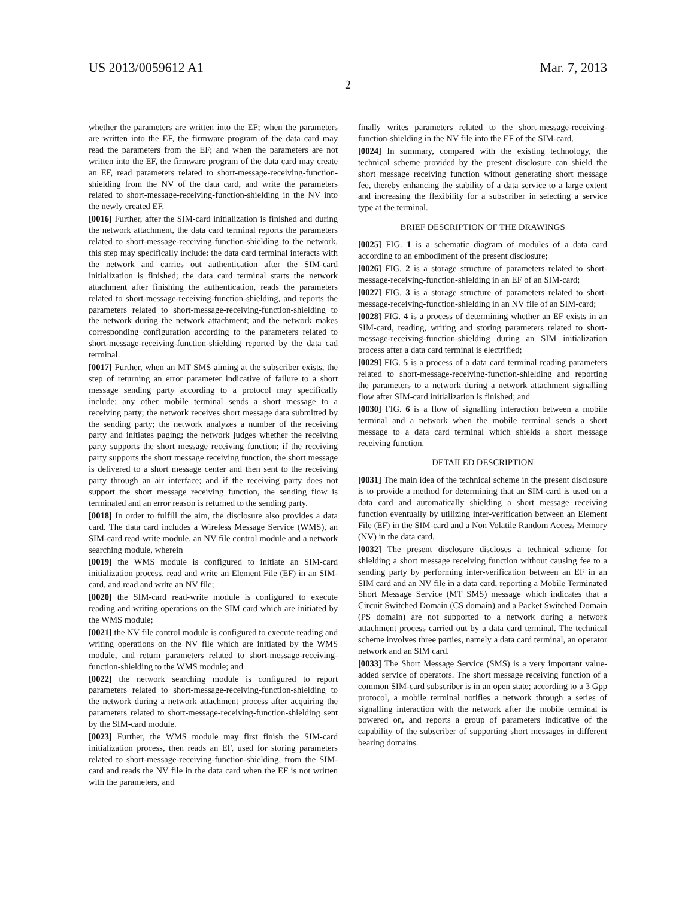US 2013/0059612 A1 Mar. 7, 2013
2
whether the parameters are written into the EF; when the parameters are written into the EF, the firmware program of the data card may read the parameters from the EF; and when the parameters are not written into the EF, the firmware program of the data card may create an EF, read parameters related to short-message-receiving-function-shielding from the NV of the data card, and write the parameters related to short-message-receiving-function-shielding in the NV into the newly created EF.
[0016] Further, after the SIM-card initialization is finished and during the network attachment, the data card terminal reports the parameters related to short-message-receiving-function-shielding to the network, this step may specifically include: the data card terminal interacts with the network and carries out authentication after the SIM-card initialization is finished; the data card terminal starts the network attachment after finishing the authentication, reads the parameters related to short-message-receiving-function-shielding, and reports the parameters related to short-message-receiving-function-shielding to the network during the network attachment; and the network makes corresponding configuration according to the parameters related to short-message-receiving-function-shielding reported by the data cad terminal.
[0017] Further, when an MT SMS aiming at the subscriber exists, the step of returning an error parameter indicative of failure to a short message sending party according to a protocol may specifically include: any other mobile terminal sends a short message to a receiving party; the network receives short message data submitted by the sending party; the network analyzes a number of the receiving party and initiates paging; the network judges whether the receiving party supports the short message receiving function; if the receiving party supports the short message receiving function, the short message is delivered to a short message center and then sent to the receiving party through an air interface; and if the receiving party does not support the short message receiving function, the sending flow is terminated and an error reason is returned to the sending party.
[0018] In order to fulfill the aim, the disclosure also provides a data card. The data card includes a Wireless Message Service (WMS), an SIM-card read-write module, an NV file control module and a network searching module, wherein
[0019] the WMS module is configured to initiate an SIM-card initialization process, read and write an Element File (EF) in an SIM-card, and read and write an NV file;
[0020] the SIM-card read-write module is configured to execute reading and writing operations on the SIM card which are initiated by the WMS module;
[0021] the NV file control module is configured to execute reading and writing operations on the NV file which are initiated by the WMS module, and return parameters related to short-message-receiving-function-shielding to the WMS module; and
[0022] the network searching module is configured to report parameters related to short-message-receiving-function-shielding to the network during a network attachment process after acquiring the parameters related to short-message-receiving-function-shielding sent by the SIM-card module.
[0023] Further, the WMS module may first finish the SIM-card initialization process, then reads an EF, used for storing parameters related to short-message-receiving-function-shielding, from the SIM-card and reads the NV file in the data card when the EF is not written with the parameters, and
finally writes parameters related to the short-message-receiving-function-shielding in the NV file into the EF of the SIM-card.
[0024] In summary, compared with the existing technology, the technical scheme provided by the present disclosure can shield the short message receiving function without generating short message fee, thereby enhancing the stability of a data service to a large extent and increasing the flexibility for a subscriber in selecting a service type at the terminal.
BRIEF DESCRIPTION OF THE DRAWINGS
[0025] FIG. 1 is a schematic diagram of modules of a data card according to an embodiment of the present disclosure;
[0026] FIG. 2 is a storage structure of parameters related to short-message-receiving-function-shielding in an EF of an SIM-card;
[0027] FIG. 3 is a storage structure of parameters related to short-message-receiving-function-shielding in an NV file of an SIM-card;
[0028] FIG. 4 is a process of determining whether an EF exists in an SIM-card, reading, writing and storing parameters related to short-message-receiving-function-shielding during an SIM initialization process after a data card terminal is electrified;
[0029] FIG. 5 is a process of a data card terminal reading parameters related to short-message-receiving-function-shielding and reporting the parameters to a network during a network attachment signalling flow after SIM-card initialization is finished; and
[0030] FIG. 6 is a flow of signalling interaction between a mobile terminal and a network when the mobile terminal sends a short message to a data card terminal which shields a short message receiving function.
DETAILED DESCRIPTION
[0031] The main idea of the technical scheme in the present disclosure is to provide a method for determining that an SIM-card is used on a data card and automatically shielding a short message receiving function eventually by utilizing inter-verification between an Element File (EF) in the SIM-card and a Non Volatile Random Access Memory (NV) in the data card.
[0032] The present disclosure discloses a technical scheme for shielding a short message receiving function without causing fee to a sending party by performing inter-verification between an EF in an SIM card and an NV file in a data card, reporting a Mobile Terminated Short Message Service (MT SMS) message which indicates that a Circuit Switched Domain (CS domain) and a Packet Switched Domain (PS domain) are not supported to a network during a network attachment process carried out by a data card terminal. The technical scheme involves three parties, namely a data card terminal, an operator network and an SIM card.
[0033] The Short Message Service (SMS) is a very important value-added service of operators. The short message receiving function of a common SIM-card subscriber is in an open state; according to a 3 Gpp protocol, a mobile terminal notifies a network through a series of signalling interaction with the network after the mobile terminal is powered on, and reports a group of parameters indicative of the capability of the subscriber of supporting short messages in different bearing domains.